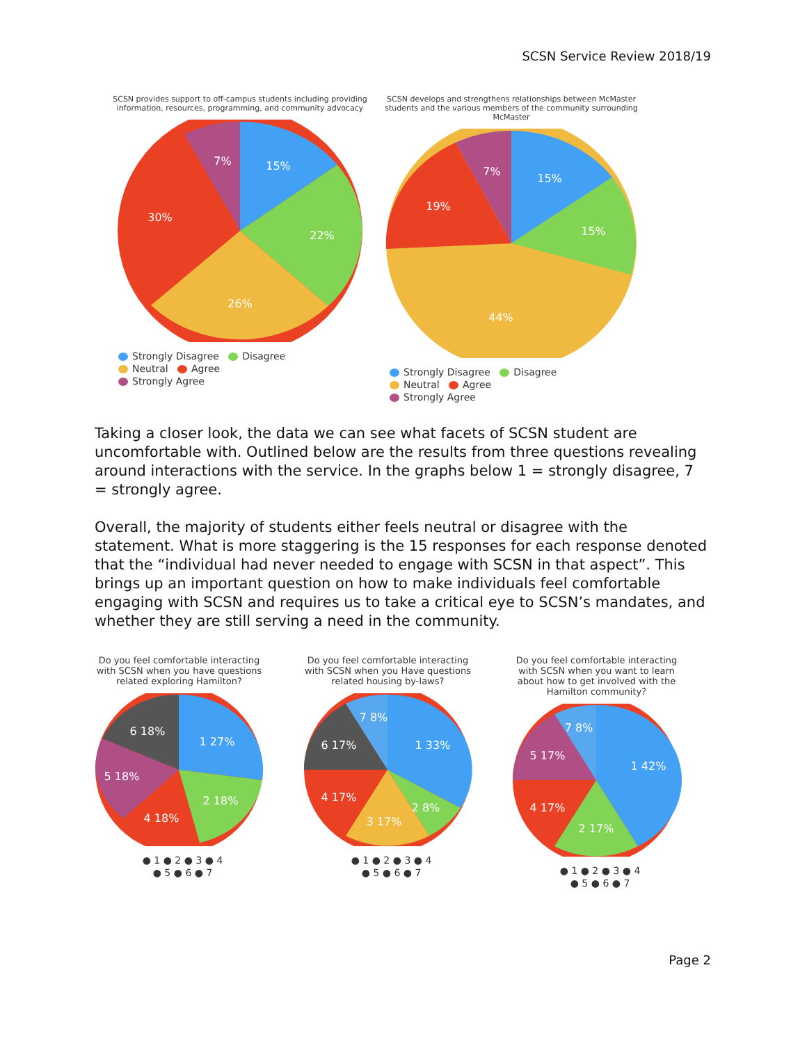SCSN Service Review 2018/19
SCSN provides support to off-campus students including providing information, resources, programming, and community advocacy
15%
22%
26%
30%
7%
Strongly Disagree Disagree
Neutral Agree
Strongly Agree
SCSN develops and strengthens relationships between McMaster students and the various members of the community surrounding McMaster
15%
15%
44%
19%
7%
Strongly Disagree Disagree
Neutral Agree
Strongly Agree
Taking a closer look, the data we can see what facets of SCSN student are uncomfortable with. Outlined below are the results from three questions revealing around interactions with the service. In the graphs below 1 = strongly disagree, 7 = strongly agree.
Overall, the majority of students either feels neutral or disagree with the statement. What is more staggering is the 15 responses for each response denoted that the “individual had never needed to engage with SCSN in that aspect”. This brings up an important question on how to make individuals feel comfortable engaging with SCSN and requires us to take a critical eye to SCSN’s mandates, and whether they are still serving a need in the community.
Do you feel comfortable interacting with SCSN when you have questions related exploring Hamilton?
1 27%
2 18%
4 18%
5 18%
6 18%
● 1 ● 2 ● 3 ● 4
● 5 ● 6 ● 7
Do you feel comfortable interacting with SCSN when you Have questions related housing by-laws?
1 33%
2 8%
3 17%
4 17%
6 17%
7 8%
● 1 ● 2 ● 3 ● 4
● 5 ● 6 ● 7
Do you feel comfortable interacting with SCSN when you want to learn about how to get involved with the Hamilton community?
1 42%
2 17%
4 17%
5 17%
7 8%
● 1 ● 2 ● 3 ● 4
● 5 ● 6 ● 7
Page 2